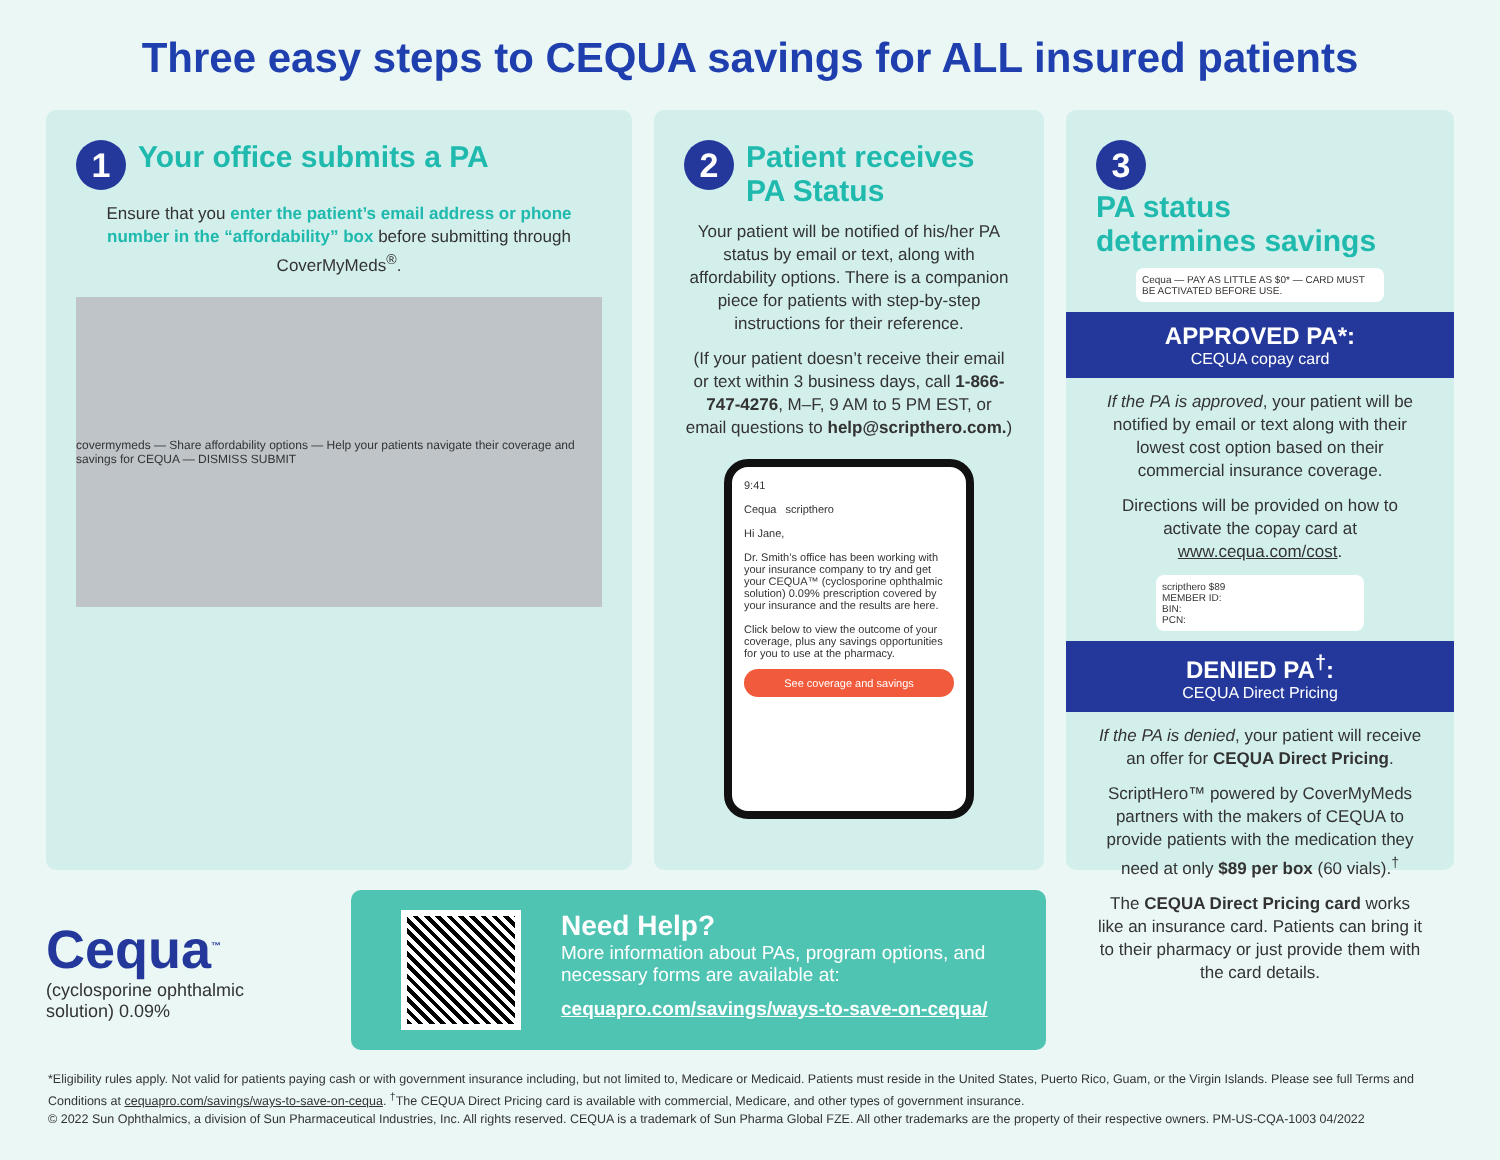Three easy steps to CEQUA savings for ALL insured patients
1 Your office submits a PA
Ensure that you enter the patient’s email address or phone number in the “affordability” box before submitting through CoverMyMeds<sup>®</sup>.
covermymeds — Share affordability options — Help your patients navigate their coverage and savings for CEQUA — DISMISS SUBMIT
2 Patient receives
PA Status
Your patient will be notified of his/her PA status by email or text, along with affordability options. There is a companion piece for patients with step-by-step instructions for their reference.
(If your patient doesn’t receive their email or text within 3 business days, call 1-866-747-4276, M–F, 9 AM to 5 PM EST, or email questions to help@scripthero.com.)
9:41
Cequa scripthero
Hi Jane,
Dr. Smith’s office has been working with your insurance company to try and get your CEQUA™ (cyclosporine ophthalmic solution) 0.09% prescription covered by your insurance and the results are here.
Click below to view the outcome of your coverage, plus any savings opportunities for you to use at the pharmacy.
See coverage and savings
3 PA status
determines savings
Cequa — PAY AS LITTLE AS $0* — CARD MUST BE ACTIVATED BEFORE USE.
APPROVED PA*:
CEQUA copay card
If the PA is approved, your patient will be notified by email or text along with their lowest cost option based on their commercial insurance coverage.
Directions will be provided on how to activate the copay card at www.cequa.com/cost.
scripthero $89
MEMBER ID:
BIN:
PCN:
DENIED PA<sup>†</sup>:
CEQUA Direct Pricing
If the PA is denied, your patient will receive an offer for CEQUA Direct Pricing.
ScriptHero™ powered by CoverMyMeds partners with the makers of CEQUA to provide patients with the medication they need at only $89 per box (60 vials).<sup>†</sup>
The CEQUA Direct Pricing card works like an insurance card. Patients can bring it to their pharmacy or just provide them with the card details.
Cequa<sup>™</sup>
(cyclosporine ophthalmic solution) 0.09%
Need Help?
More information about PAs, program options, and necessary forms are available at:
cequapro.com/savings/ways-to-save-on-cequa/
*Eligibility rules apply. Not valid for patients paying cash or with government insurance including, but not limited to, Medicare or Medicaid. Patients must reside in the United States, Puerto Rico, Guam, or the Virgin Islands. Please see full Terms and Conditions at cequapro.com/savings/ways-to-save-on-cequa. <sup>†</sup>The CEQUA Direct Pricing card is available with commercial, Medicare, and other types of government insurance.
© 2022 Sun Ophthalmics, a division of Sun Pharmaceutical Industries, Inc. All rights reserved. CEQUA is a trademark of Sun Pharma Global FZE. All other trademarks are the property of their respective owners. PM-US-CQA-1003 04/2022